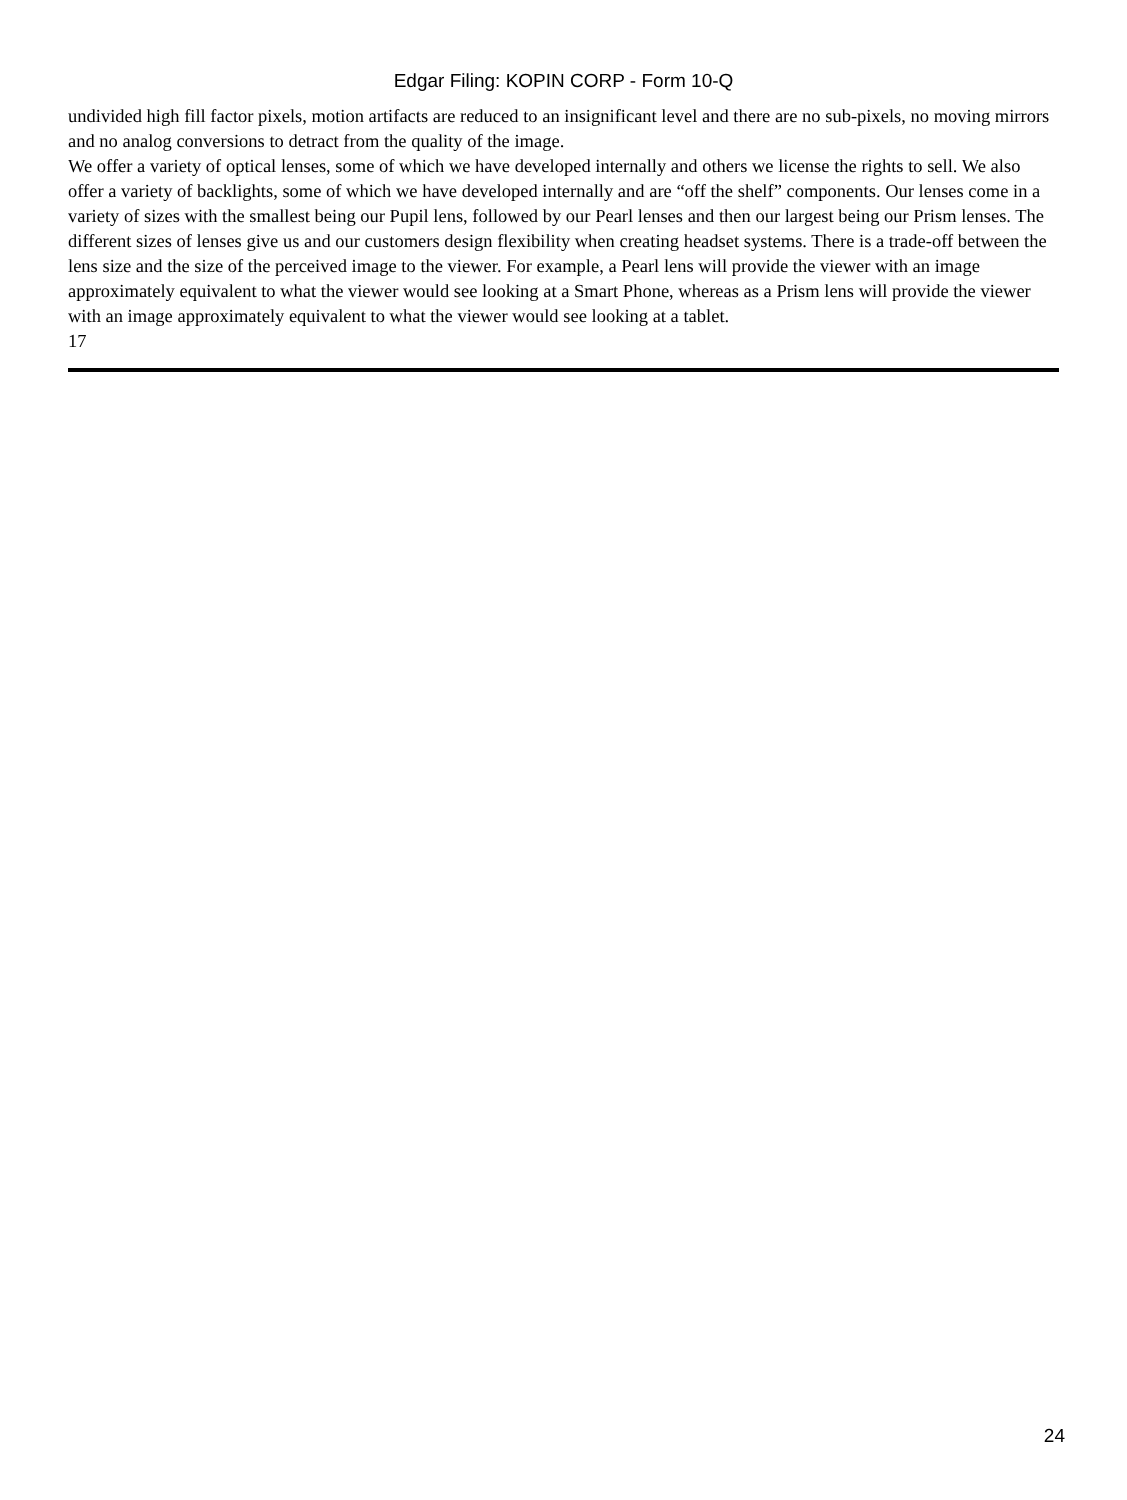Edgar Filing: KOPIN CORP - Form 10-Q
undivided high fill factor pixels, motion artifacts are reduced to an insignificant level and there are no sub-pixels, no moving mirrors and no analog conversions to detract from the quality of the image.
We offer a variety of optical lenses, some of which we have developed internally and others we license the rights to sell. We also offer a variety of backlights, some of which we have developed internally and are “off the shelf” components. Our lenses come in a variety of sizes with the smallest being our Pupil lens, followed by our Pearl lenses and then our largest being our Prism lenses. The different sizes of lenses give us and our customers design flexibility when creating headset systems. There is a trade-off between the lens size and the size of the perceived image to the viewer. For example, a Pearl lens will provide the viewer with an image approximately equivalent to what the viewer would see looking at a Smart Phone, whereas as a Prism lens will provide the viewer with an image approximately equivalent to what the viewer would see looking at a tablet.
17
24